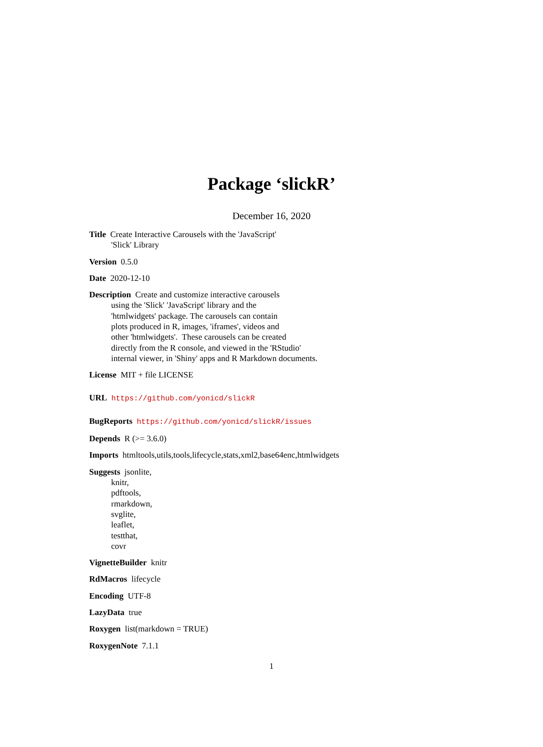Package ‘slickR’
December 16, 2020
Title Create Interactive Carousels with the 'JavaScript'
'Slick' Library
Version 0.5.0
Date 2020-12-10
Description Create and customize interactive carousels
using the 'Slick' 'JavaScript' library and the
'htmlwidgets' package. The carousels can contain
plots produced in R, images, 'iframes', videos and
other 'htmlwidgets'. These carousels can be created
directly from the R console, and viewed in the 'RStudio'
internal viewer, in 'Shiny' apps and R Markdown documents.
License MIT + file LICENSE
URL https://github.com/yonicd/slickR
BugReports https://github.com/yonicd/slickR/issues
Depends R (>= 3.6.0)
Imports htmltools,utils,tools,lifecycle,stats,xml2,base64enc,htmlwidgets
Suggests jsonlite,
knitr,
pdftools,
rmarkdown,
svglite,
leaflet,
testthat,
covr
VignetteBuilder knitr
RdMacros lifecycle
Encoding UTF-8
LazyData true
Roxygen list(markdown = TRUE)
RoxygenNote 7.1.1
1